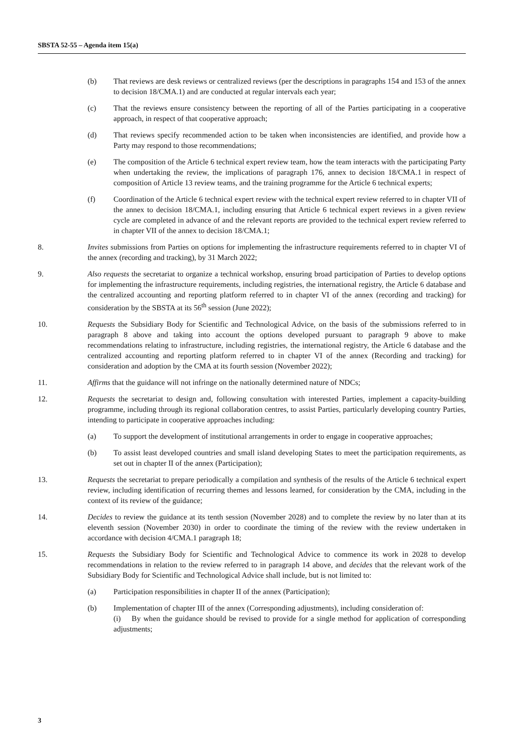SBSTA 52-55 – Agenda item 15(a)
(b) That reviews are desk reviews or centralized reviews (per the descriptions in paragraphs 154 and 153 of the annex to decision 18/CMA.1) and are conducted at regular intervals each year;
(c) That the reviews ensure consistency between the reporting of all of the Parties participating in a cooperative approach, in respect of that cooperative approach;
(d) That reviews specify recommended action to be taken when inconsistencies are identified, and provide how a Party may respond to those recommendations;
(e) The composition of the Article 6 technical expert review team, how the team interacts with the participating Party when undertaking the review, the implications of paragraph 176, annex to decision 18/CMA.1 in respect of composition of Article 13 review teams, and the training programme for the Article 6 technical experts;
(f) Coordination of the Article 6 technical expert review with the technical expert review referred to in chapter VII of the annex to decision 18/CMA.1, including ensuring that Article 6 technical expert reviews in a given review cycle are completed in advance of and the relevant reports are provided to the technical expert review referred to in chapter VII of the annex to decision 18/CMA.1;
8. Invites submissions from Parties on options for implementing the infrastructure requirements referred to in chapter VI of the annex (recording and tracking), by 31 March 2022;
9. Also requests the secretariat to organize a technical workshop, ensuring broad participation of Parties to develop options for implementing the infrastructure requirements, including registries, the international registry, the Article 6 database and the centralized accounting and reporting platform referred to in chapter VI of the annex (recording and tracking) for consideration by the SBSTA at its 56<sup>th</sup> session (June 2022);
10. Requests the Subsidiary Body for Scientific and Technological Advice, on the basis of the submissions referred to in paragraph 8 above and taking into account the options developed pursuant to paragraph 9 above to make recommendations relating to infrastructure, including registries, the international registry, the Article 6 database and the centralized accounting and reporting platform referred to in chapter VI of the annex (Recording and tracking) for consideration and adoption by the CMA at its fourth session (November 2022);
11. Affirms that the guidance will not infringe on the nationally determined nature of NDCs;
12. Requests the secretariat to design and, following consultation with interested Parties, implement a capacity-building programme, including through its regional collaboration centres, to assist Parties, particularly developing country Parties, intending to participate in cooperative approaches including:
(a) To support the development of institutional arrangements in order to engage in cooperative approaches;
(b) To assist least developed countries and small island developing States to meet the participation requirements, as set out in chapter II of the annex (Participation);
13. Requests the secretariat to prepare periodically a compilation and synthesis of the results of the Article 6 technical expert review, including identification of recurring themes and lessons learned, for consideration by the CMA, including in the context of its review of the guidance;
14. Decides to review the guidance at its tenth session (November 2028) and to complete the review by no later than at its eleventh session (November 2030) in order to coordinate the timing of the review with the review undertaken in accordance with decision 4/CMA.1 paragraph 18;
15. Requests the Subsidiary Body for Scientific and Technological Advice to commence its work in 2028 to develop recommendations in relation to the review referred to in paragraph 14 above, and decides that the relevant work of the Subsidiary Body for Scientific and Technological Advice shall include, but is not limited to:
(a) Participation responsibilities in chapter II of the annex (Participation);
(b) Implementation of chapter III of the annex (Corresponding adjustments), including consideration of:
(i) By when the guidance should be revised to provide for a single method for application of corresponding adjustments;
3